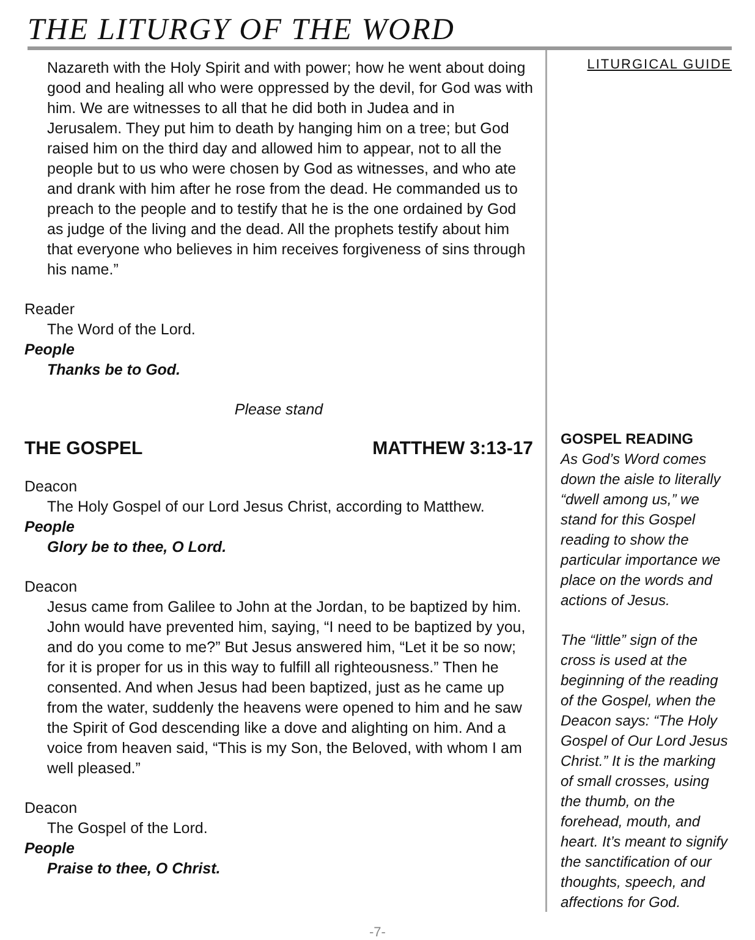THE LITURGY OF THE WORD
Nazareth with the Holy Spirit and with power; how he went about doing good and healing all who were oppressed by the devil, for God was with him. We are witnesses to all that he did both in Judea and in Jerusalem. They put him to death by hanging him on a tree; but God raised him on the third day and allowed him to appear, not to all the people but to us who were chosen by God as witnesses, and who ate and drank with him after he rose from the dead. He commanded us to preach to the people and to testify that he is the one ordained by God as judge of the living and the dead. All the prophets testify about him that everyone who believes in him receives forgiveness of sins through his name.”
Reader
The Word of the Lord.
People
Thanks be to God.
Please stand
THE GOSPEL MATTHEW 3:13-17
Deacon
The Holy Gospel of our Lord Jesus Christ, according to Matthew.
People
Glory be to thee, O Lord.
Deacon
Jesus came from Galilee to John at the Jordan, to be baptized by him. John would have prevented him, saying, “I need to be baptized by you, and do you come to me?” But Jesus answered him, “Let it be so now; for it is proper for us in this way to fulfill all righteousness.” Then he consented. And when Jesus had been baptized, just as he came up from the water, suddenly the heavens were opened to him and he saw the Spirit of God descending like a dove and alighting on him. And a voice from heaven said, “This is my Son, the Beloved, with whom I am well pleased.”
Deacon
The Gospel of the Lord.
People
Praise to thee, O Christ.
LITURGICAL GUIDE
GOSPEL READING
As God’s Word comes down the aisle to literally “dwell among us,” we stand for this Gospel reading to show the particular importance we place on the words and actions of Jesus.
The “little” sign of the cross is used at the beginning of the reading of the Gospel, when the Deacon says: “The Holy Gospel of Our Lord Jesus Christ.” It is the marking of small crosses, using the thumb, on the forehead, mouth, and heart. It’s meant to signify the sanctification of our thoughts, speech, and affections for God.
-7-